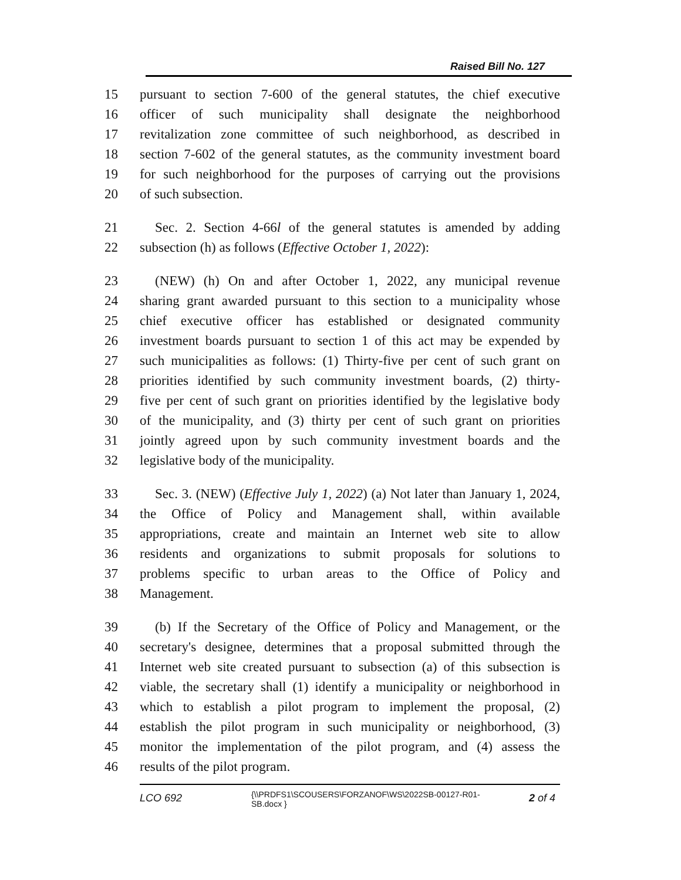Raised Bill No. 127
15 pursuant to section 7-600 of the general statutes, the chief executive
16 officer of such municipality shall designate the neighborhood
17 revitalization zone committee of such neighborhood, as described in
18 section 7-602 of the general statutes, as the community investment board
19 for such neighborhood for the purposes of carrying out the provisions
20 of such subsection.
21 Sec. 2. Section 4-66l of the general statutes is amended by adding
22 subsection (h) as follows (Effective October 1, 2022):
23 (NEW) (h) On and after October 1, 2022, any municipal revenue
24 sharing grant awarded pursuant to this section to a municipality whose
25 chief executive officer has established or designated community
26 investment boards pursuant to section 1 of this act may be expended by
27 such municipalities as follows: (1) Thirty-five per cent of such grant on
28 priorities identified by such community investment boards, (2) thirty-
29 five per cent of such grant on priorities identified by the legislative body
30 of the municipality, and (3) thirty per cent of such grant on priorities
31 jointly agreed upon by such community investment boards and the
32 legislative body of the municipality.
33 Sec. 3. (NEW) (Effective July 1, 2022) (a) Not later than January 1, 2024,
34 the Office of Policy and Management shall, within available
35 appropriations, create and maintain an Internet web site to allow
36 residents and organizations to submit proposals for solutions to
37 problems specific to urban areas to the Office of Policy and
38 Management.
39 (b) If the Secretary of the Office of Policy and Management, or the
40 secretary's designee, determines that a proposal submitted through the
41 Internet web site created pursuant to subsection (a) of this subsection is
42 viable, the secretary shall (1) identify a municipality or neighborhood in
43 which to establish a pilot program to implement the proposal, (2)
44 establish the pilot program in such municipality or neighborhood, (3)
45 monitor the implementation of the pilot program, and (4) assess the
46 results of the pilot program.
LCO 692 {\\PRDFS1\SCOUSERS\FORZANOF\WS\2022SB-00127-R01-SB.docx } 2 of 4